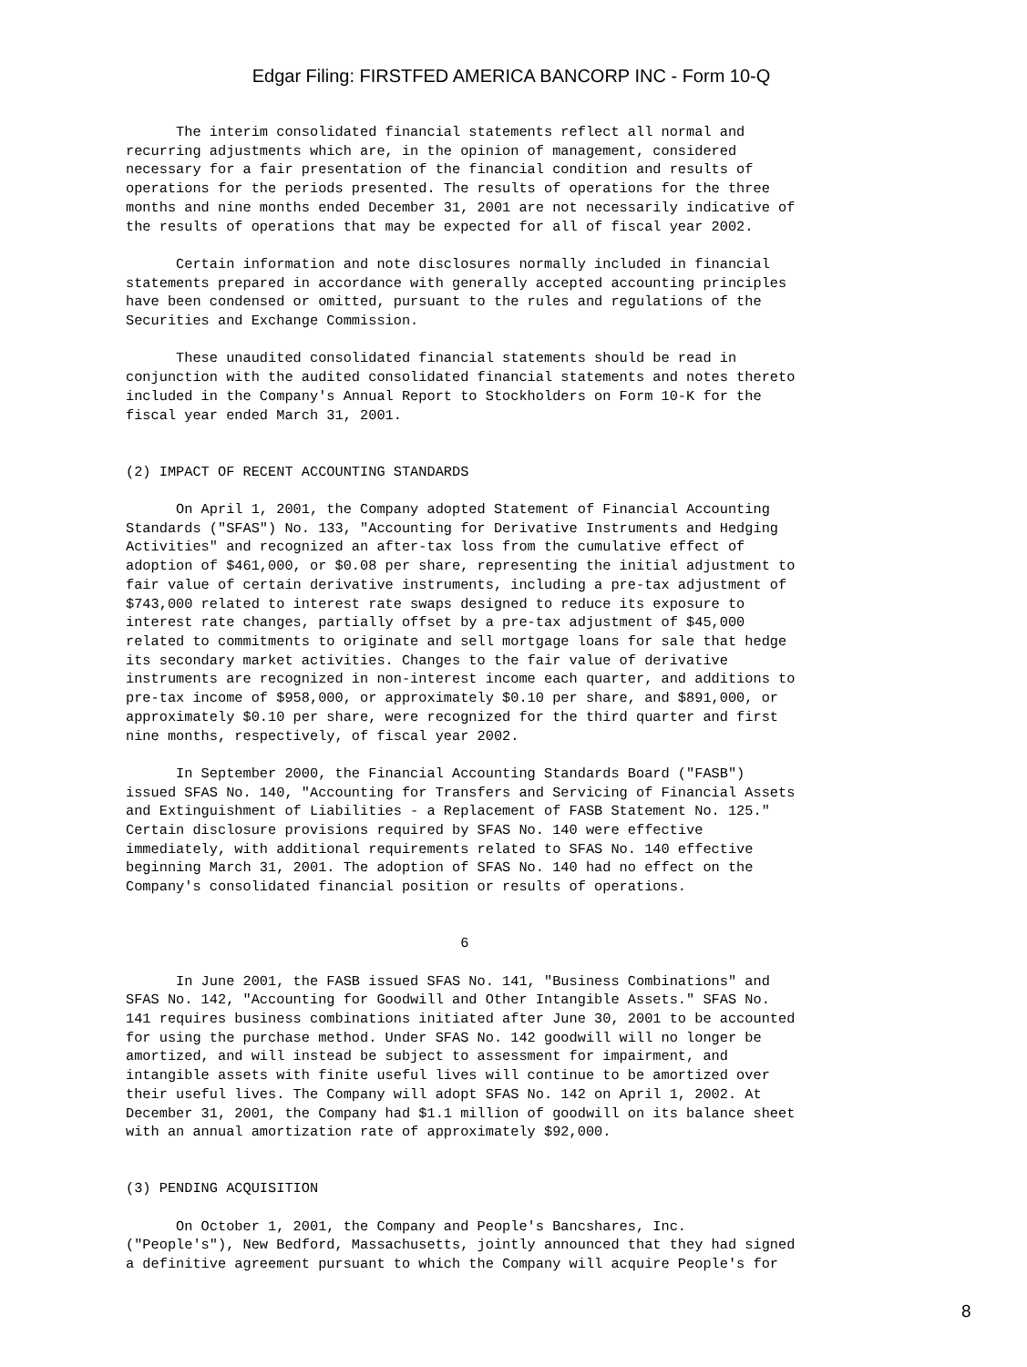Edgar Filing: FIRSTFED AMERICA BANCORP INC - Form 10-Q
      The interim consolidated financial statements reflect all normal and
recurring adjustments which are, in the opinion of management, considered
necessary for a fair presentation of the financial condition and results of
operations for the periods presented. The results of operations for the three
months and nine months ended December 31, 2001 are not necessarily indicative of
the results of operations that may be expected for all of fiscal year 2002.

      Certain information and note disclosures normally included in financial
statements prepared in accordance with generally accepted accounting principles
have been condensed or omitted, pursuant to the rules and regulations of the
Securities and Exchange Commission.

      These unaudited consolidated financial statements should be read in
conjunction with the audited consolidated financial statements and notes thereto
included in the Company's Annual Report to Stockholders on Form 10-K for the
fiscal year ended March 31, 2001.


(2) IMPACT OF RECENT ACCOUNTING STANDARDS

      On April 1, 2001, the Company adopted Statement of Financial Accounting
Standards ("SFAS") No. 133, "Accounting for Derivative Instruments and Hedging
Activities" and recognized an after-tax loss from the cumulative effect of
adoption of $461,000, or $0.08 per share, representing the initial adjustment to
fair value of certain derivative instruments, including a pre-tax adjustment of
$743,000 related to interest rate swaps designed to reduce its exposure to
interest rate changes, partially offset by a pre-tax adjustment of $45,000
related to commitments to originate and sell mortgage loans for sale that hedge
its secondary market activities. Changes to the fair value of derivative
instruments are recognized in non-interest income each quarter, and additions to
pre-tax income of $958,000, or approximately $0.10 per share, and $891,000, or
approximately $0.10 per share, were recognized for the third quarter and first
nine months, respectively, of fiscal year 2002.

      In September 2000, the Financial Accounting Standards Board ("FASB")
issued SFAS No. 140, "Accounting for Transfers and Servicing of Financial Assets
and Extinguishment of Liabilities - a Replacement of FASB Statement No. 125."
Certain disclosure provisions required by SFAS No. 140 were effective
immediately, with additional requirements related to SFAS No. 140 effective
beginning March 31, 2001. The adoption of SFAS No. 140 had no effect on the
Company's consolidated financial position or results of operations.


                                        6

      In June 2001, the FASB issued SFAS No. 141, "Business Combinations" and
SFAS No. 142, "Accounting for Goodwill and Other Intangible Assets." SFAS No.
141 requires business combinations initiated after June 30, 2001 to be accounted
for using the purchase method. Under SFAS No. 142 goodwill will no longer be
amortized, and will instead be subject to assessment for impairment, and
intangible assets with finite useful lives will continue to be amortized over
their useful lives. The Company will adopt SFAS No. 142 on April 1, 2002. At
December 31, 2001, the Company had $1.1 million of goodwill on its balance sheet
with an annual amortization rate of approximately $92,000.


(3) PENDING ACQUISITION

      On October 1, 2001, the Company and People's Bancshares, Inc.
("People's"), New Bedford, Massachusetts, jointly announced that they had signed
a definitive agreement pursuant to which the Company will acquire People's for
8